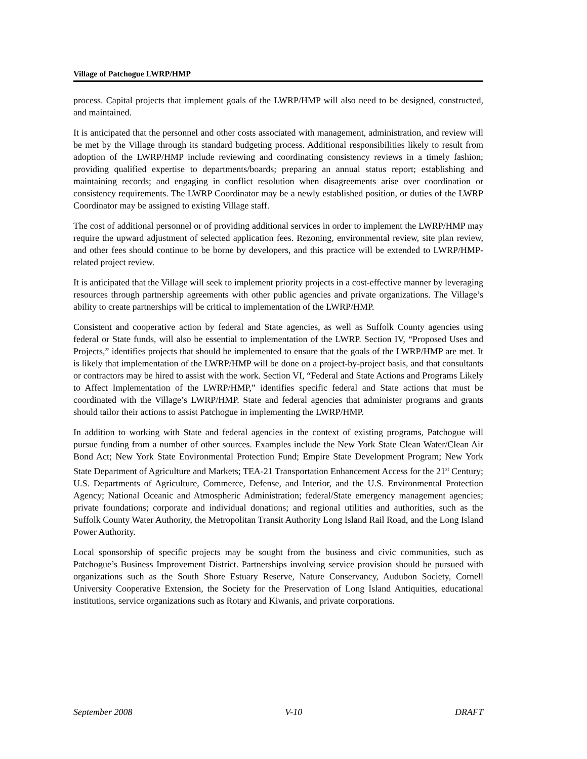Village of Patchogue LWRP/HMP
process. Capital projects that implement goals of the LWRP/HMP will also need to be designed, constructed, and maintained.
It is anticipated that the personnel and other costs associated with management, administration, and review will be met by the Village through its standard budgeting process. Additional responsibilities likely to result from adoption of the LWRP/HMP include reviewing and coordinating consistency reviews in a timely fashion; providing qualified expertise to departments/boards; preparing an annual status report; establishing and maintaining records; and engaging in conflict resolution when disagreements arise over coordination or consistency requirements. The LWRP Coordinator may be a newly established position, or duties of the LWRP Coordinator may be assigned to existing Village staff.
The cost of additional personnel or of providing additional services in order to implement the LWRP/HMP may require the upward adjustment of selected application fees. Rezoning, environmental review, site plan review, and other fees should continue to be borne by developers, and this practice will be extended to LWRP/HMP-related project review.
It is anticipated that the Village will seek to implement priority projects in a cost-effective manner by leveraging resources through partnership agreements with other public agencies and private organizations. The Village’s ability to create partnerships will be critical to implementation of the LWRP/HMP.
Consistent and cooperative action by federal and State agencies, as well as Suffolk County agencies using federal or State funds, will also be essential to implementation of the LWRP. Section IV, “Proposed Uses and Projects,” identifies projects that should be implemented to ensure that the goals of the LWRP/HMP are met. It is likely that implementation of the LWRP/HMP will be done on a project-by-project basis, and that consultants or contractors may be hired to assist with the work. Section VI, “Federal and State Actions and Programs Likely to Affect Implementation of the LWRP/HMP,” identifies specific federal and State actions that must be coordinated with the Village’s LWRP/HMP. State and federal agencies that administer programs and grants should tailor their actions to assist Patchogue in implementing the LWRP/HMP.
In addition to working with State and federal agencies in the context of existing programs, Patchogue will pursue funding from a number of other sources. Examples include the New York State Clean Water/Clean Air Bond Act; New York State Environmental Protection Fund; Empire State Development Program; New York State Department of Agriculture and Markets; TEA-21 Transportation Enhancement Access for the 21<sup>st</sup> Century; U.S. Departments of Agriculture, Commerce, Defense, and Interior, and the U.S. Environmental Protection Agency; National Oceanic and Atmospheric Administration; federal/State emergency management agencies; private foundations; corporate and individual donations; and regional utilities and authorities, such as the Suffolk County Water Authority, the Metropolitan Transit Authority Long Island Rail Road, and the Long Island Power Authority.
Local sponsorship of specific projects may be sought from the business and civic communities, such as Patchogue’s Business Improvement District. Partnerships involving service provision should be pursued with organizations such as the South Shore Estuary Reserve, Nature Conservancy, Audubon Society, Cornell University Cooperative Extension, the Society for the Preservation of Long Island Antiquities, educational institutions, service organizations such as Rotary and Kiwanis, and private corporations.
September 2008 V-10 DRAFT